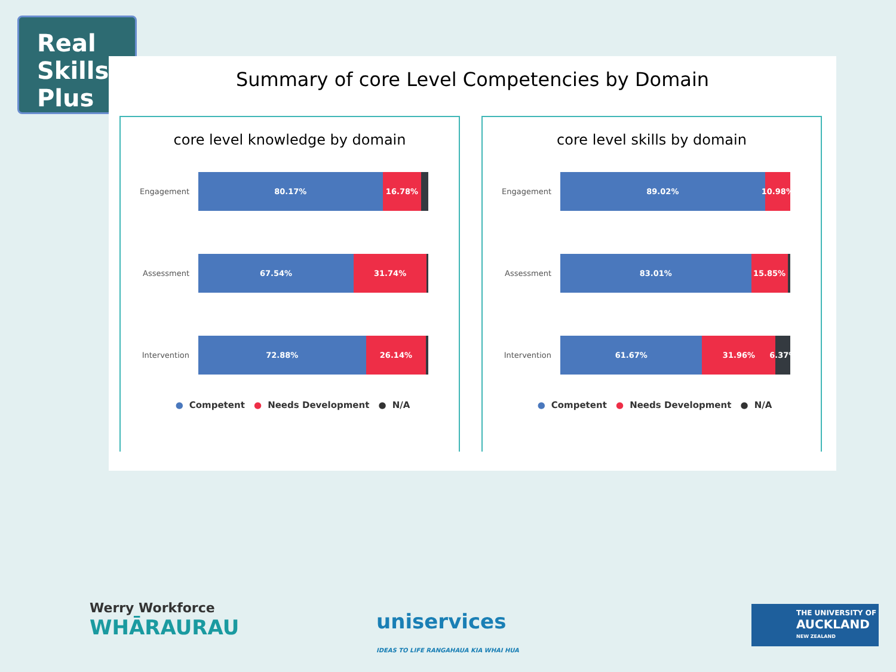Real
Skills
Plus
Summary of core Level Competencies by Domain
core level knowledge by domain
Engagement
80.17% 16.78%
Assessment
67.54% 31.74%
Intervention
72.88% 26.14%
● Competent ● Needs Development ● N/A
core level skills by domain
Engagement
89.02% 10.98%
Assessment
83.01% 15.85%
Intervention
61.67% 31.96% 6.37%
● Competent ● Needs Development ● N/A
Werry Workforce
WHĀRAURAU
uniservices
IDEAS TO LIFE RANGAHAUA KIA WHAI HUA
THE UNIVERSITY OF
AUCKLAND
NEW ZEALAND